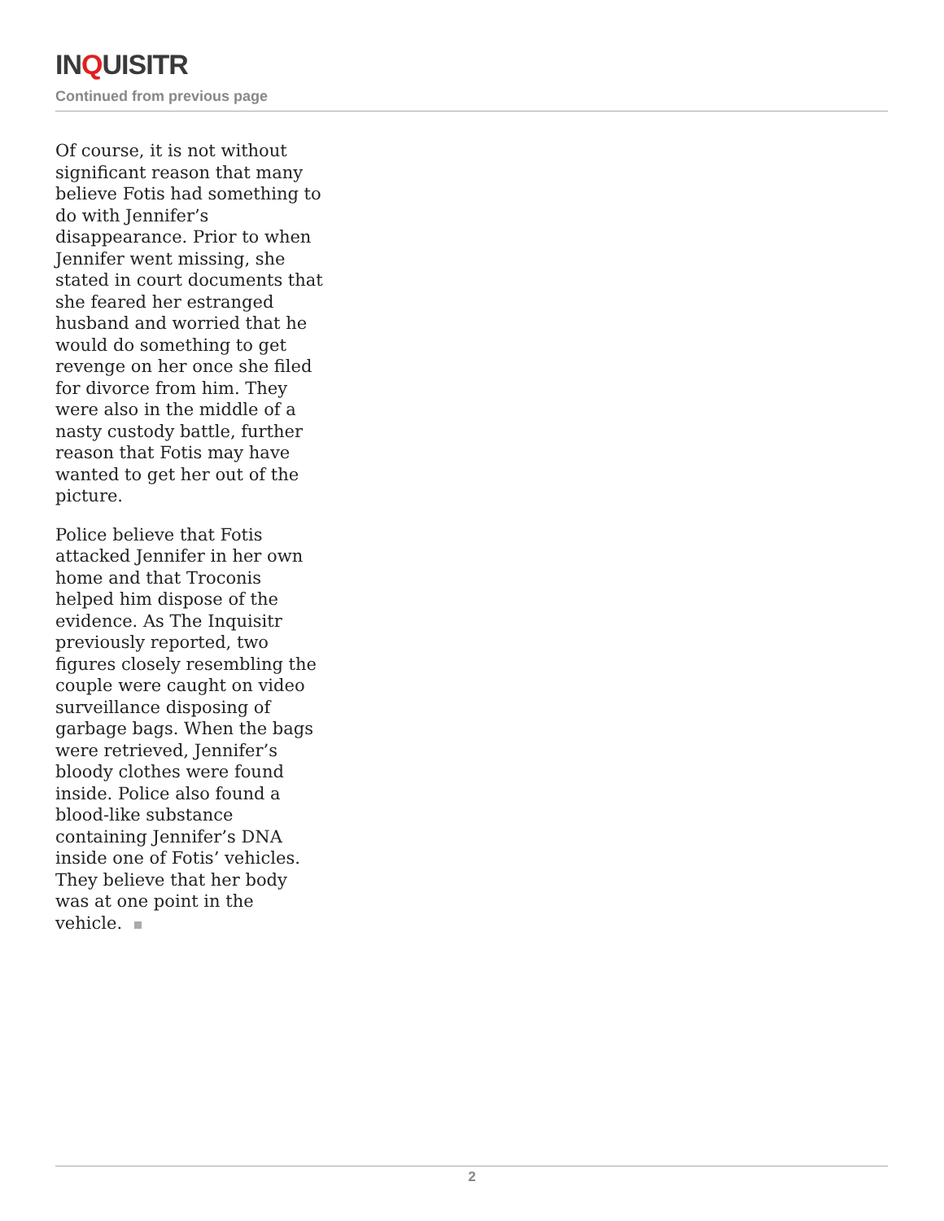INQUISITR
Continued from previous page
Of course, it is not without significant reason that many believe Fotis had something to do with Jennifer’s disappearance. Prior to when Jennifer went missing, she stated in court documents that she feared her estranged husband and worried that he would do something to get revenge on her once she filed for divorce from him. They were also in the middle of a nasty custody battle, further reason that Fotis may have wanted to get her out of the picture.
Police believe that Fotis attacked Jennifer in her own home and that Troconis helped him dispose of the evidence. As The Inquisitr previously reported, two figures closely resembling the couple were caught on video surveillance disposing of garbage bags. When the bags were retrieved, Jennifer’s bloody clothes were found inside. Police also found a blood-like substance containing Jennifer’s DNA inside one of Fotis’ vehicles. They believe that her body was at one point in the vehicle.
2